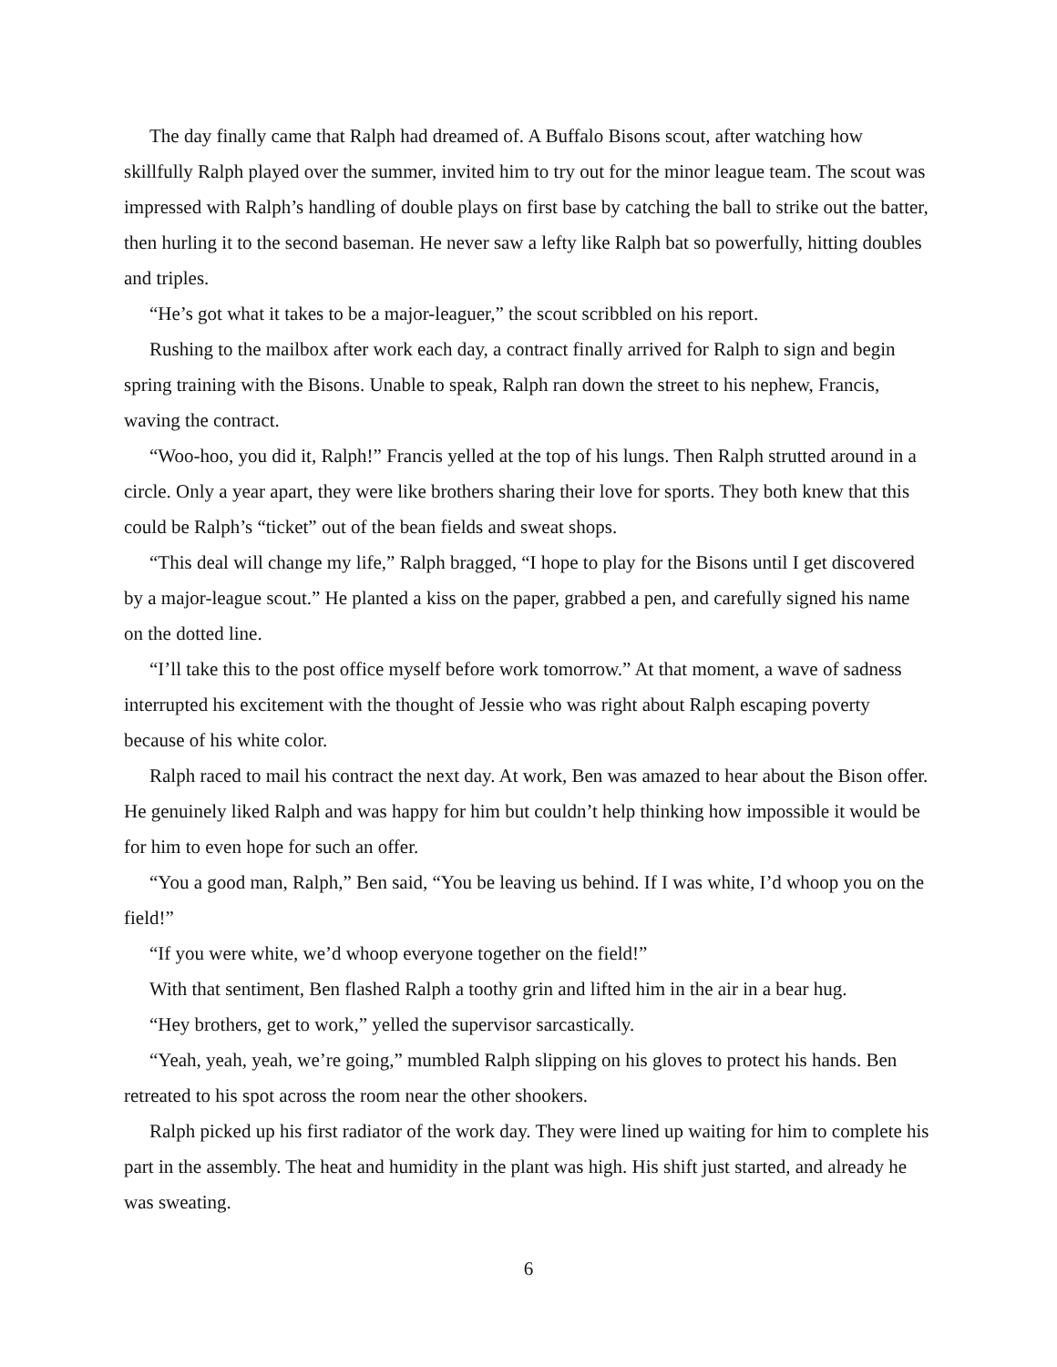The day finally came that Ralph had dreamed of. A Buffalo Bisons scout, after watching how skillfully Ralph played over the summer, invited him to try out for the minor league team. The scout was impressed with Ralph’s handling of double plays on first base by catching the ball to strike out the batter, then hurling it to the second baseman. He never saw a lefty like Ralph bat so powerfully, hitting doubles and triples.
“He’s got what it takes to be a major-leaguer,” the scout scribbled on his report.
Rushing to the mailbox after work each day, a contract finally arrived for Ralph to sign and begin spring training with the Bisons. Unable to speak, Ralph ran down the street to his nephew, Francis, waving the contract.
“Woo-hoo, you did it, Ralph!” Francis yelled at the top of his lungs. Then Ralph strutted around in a circle. Only a year apart, they were like brothers sharing their love for sports. They both knew that this could be Ralph’s “ticket” out of the bean fields and sweat shops.
“This deal will change my life,” Ralph bragged, “I hope to play for the Bisons until I get discovered by a major-league scout.” He planted a kiss on the paper, grabbed a pen, and carefully signed his name on the dotted line.
“I’ll take this to the post office myself before work tomorrow.” At that moment, a wave of sadness interrupted his excitement with the thought of Jessie who was right about Ralph escaping poverty because of his white color.
Ralph raced to mail his contract the next day. At work, Ben was amazed to hear about the Bison offer. He genuinely liked Ralph and was happy for him but couldn’t help thinking how impossible it would be for him to even hope for such an offer.
“You a good man, Ralph,” Ben said, “You be leaving us behind. If I was white, I’d whoop you on the field!”
“If you were white, we’d whoop everyone together on the field!”
With that sentiment, Ben flashed Ralph a toothy grin and lifted him in the air in a bear hug.
“Hey brothers, get to work,” yelled the supervisor sarcastically.
“Yeah, yeah, yeah, we’re going,” mumbled Ralph slipping on his gloves to protect his hands. Ben retreated to his spot across the room near the other shookers.
Ralph picked up his first radiator of the work day. They were lined up waiting for him to complete his part in the assembly. The heat and humidity in the plant was high. His shift just started, and already he was sweating.
6